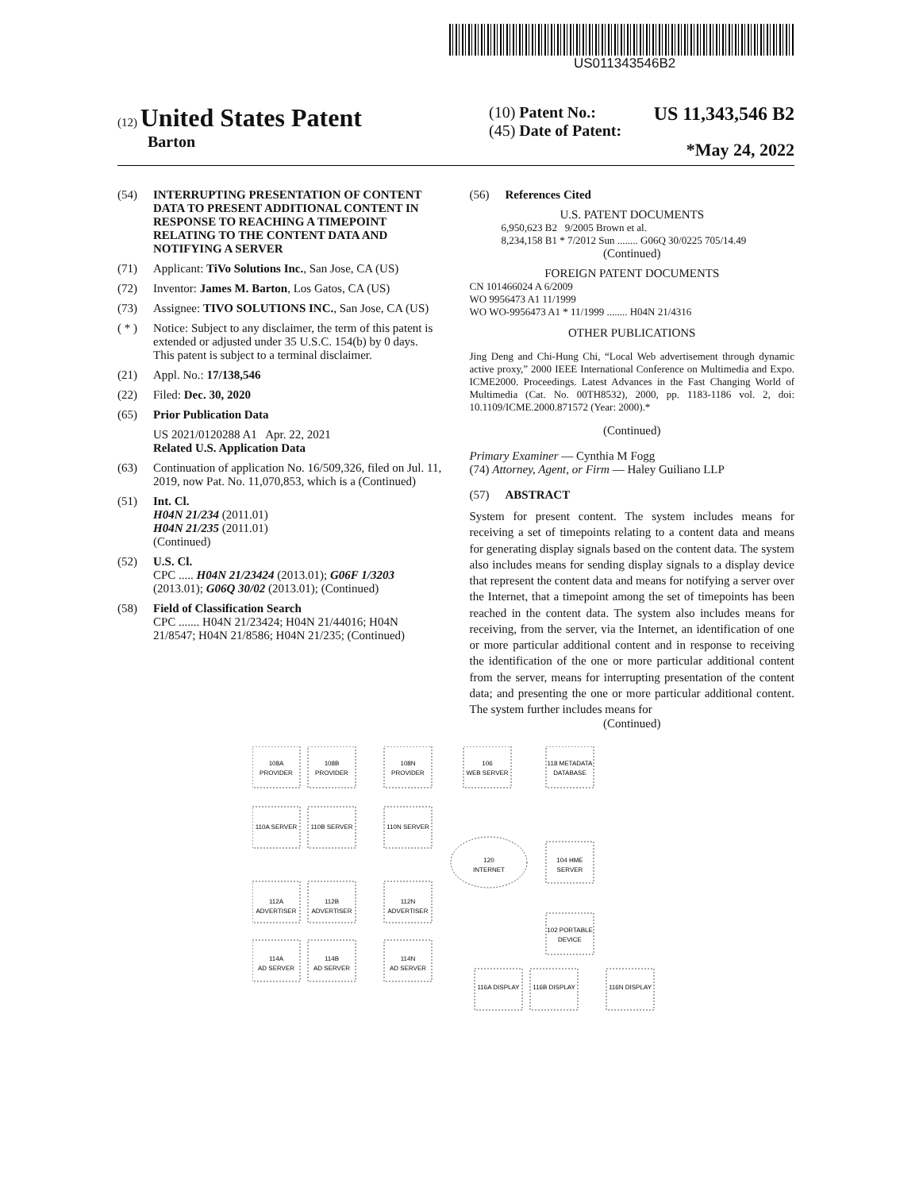US011343546B2
(12) United States Patent
Barton
(10) Patent No.: US 11,343,546 B2
(45) Date of Patent: *May 24, 2022
(54) INTERRUPTING PRESENTATION OF CONTENT DATA TO PRESENT ADDITIONAL CONTENT IN RESPONSE TO REACHING A TIMEPOINT RELATING TO THE CONTENT DATA AND NOTIFYING A SERVER
(71) Applicant: TiVo Solutions Inc., San Jose, CA (US)
(72) Inventor: James M. Barton, Los Gatos, CA (US)
(73) Assignee: TIVO SOLUTIONS INC., San Jose, CA (US)
( * ) Notice: Subject to any disclaimer, the term of this patent is extended or adjusted under 35 U.S.C. 154(b) by 0 days.
This patent is subject to a terminal disclaimer.
(21) Appl. No.: 17/138,546
(22) Filed: Dec. 30, 2020
(65) Prior Publication Data
US 2021/0120288 A1 Apr. 22, 2021
Related U.S. Application Data
(63) Continuation of application No. 16/509,326, filed on Jul. 11, 2019, now Pat. No. 11,070,853, which is a (Continued)
(51) Int. Cl.
H04N 21/234 (2011.01)
H04N 21/235 (2011.01)
(Continued)
(52) U.S. Cl.
CPC ..... H04N 21/23424 (2013.01); G06F 1/3203 (2013.01); G06Q 30/02 (2013.01); (Continued)
(58) Field of Classification Search
CPC ....... H04N 21/23424; H04N 21/44016; H04N 21/8547; H04N 21/8586; H04N 21/235; (Continued)
(56) References Cited
U.S. PATENT DOCUMENTS
6,950,623 B2 9/2005 Brown et al.
8,234,158 B1 * 7/2012 Sun ........ G06Q 30/0225 705/14.49
(Continued)
FOREIGN PATENT DOCUMENTS
CN 101466024 A 6/2009
WO 9956473 A1 11/1999
WO WO-9956473 A1 * 11/1999 ........ H04N 21/4316
OTHER PUBLICATIONS
Jing Deng and Chi-Hung Chi, “Local Web advertisement through dynamic active proxy,” 2000 IEEE International Conference on Multimedia and Expo. ICME2000. Proceedings. Latest Advances in the Fast Changing World of Multimedia (Cat. No. 00TH8532), 2000, pp. 1183-1186 vol. 2, doi: 10.1109/ICME.2000.871572 (Year: 2000).*
(Continued)
Primary Examiner — Cynthia M Fogg
(74) Attorney, Agent, or Firm — Haley Guiliano LLP
(57) ABSTRACT
System for present content. The system includes means for receiving a set of timepoints relating to a content data and means for generating display signals based on the content data. The system also includes means for sending display signals to a display device that represent the content data and means for notifying a server over the Internet, that a timepoint among the set of timepoints has been reached in the content data. The system also includes means for receiving, from the server, via the Internet, an identification of one or more particular additional content and in response to receiving the identification of the one or more particular additional content from the server, means for interrupting presentation of the content data; and presenting the one or more particular additional content. The system further includes means for
(Continued)
108A
PROVIDER
108B
PROVIDER
108N
PROVIDER
106
WEB SERVER
118 METADATA
DATABASE
110A SERVER
110B SERVER
110N SERVER
120
INTERNET
104 HME
SERVER
112A
ADVERTISER
112B
ADVERTISER
112N
ADVERTISER
102 PORTABLE
DEVICE
114A
AD SERVER
114B
AD SERVER
114N
AD SERVER
116A DISPLAY
116B DISPLAY
116N DISPLAY